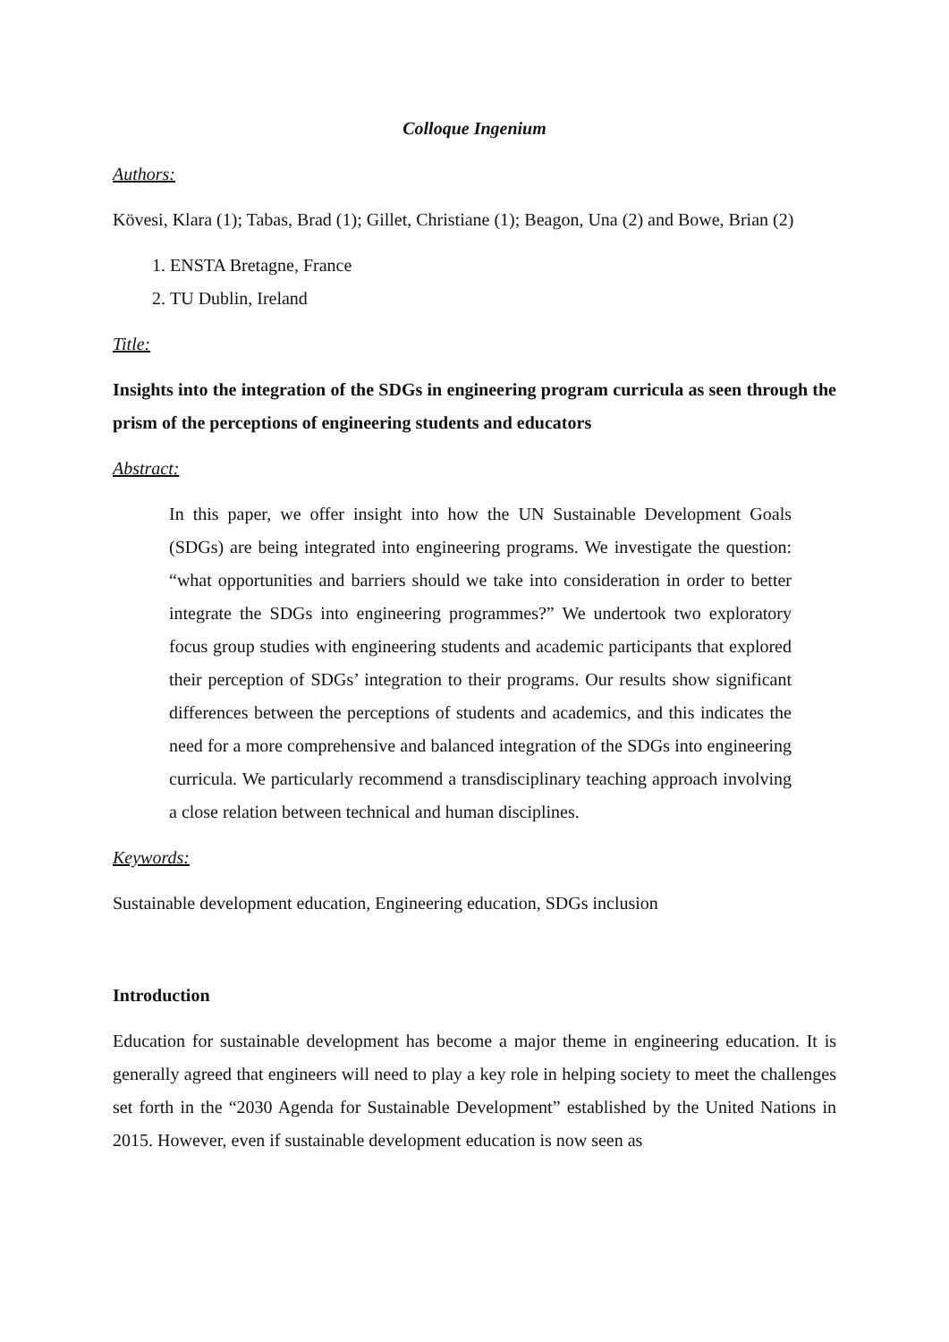Colloque Ingenium
Authors:
Kövesi, Klara (1); Tabas, Brad (1); Gillet, Christiane (1); Beagon, Una (2) and Bowe, Brian (2)
1. ENSTA Bretagne, France
2. TU Dublin, Ireland
Title:
Insights into the integration of the SDGs in engineering program curricula as seen through the prism of the perceptions of engineering students and educators
Abstract:
In this paper, we offer insight into how the UN Sustainable Development Goals (SDGs) are being integrated into engineering programs. We investigate the question: “what opportunities and barriers should we take into consideration in order to better integrate the SDGs into engineering programmes?” We undertook two exploratory focus group studies with engineering students and academic participants that explored their perception of SDGs’ integration to their programs. Our results show significant differences between the perceptions of students and academics, and this indicates the need for a more comprehensive and balanced integration of the SDGs into engineering curricula. We particularly recommend a transdisciplinary teaching approach involving a close relation between technical and human disciplines.
Keywords:
Sustainable development education, Engineering education, SDGs inclusion
Introduction
Education for sustainable development has become a major theme in engineering education. It is generally agreed that engineers will need to play a key role in helping society to meet the challenges set forth in the “2030 Agenda for Sustainable Development” established by the United Nations in 2015. However, even if sustainable development education is now seen as